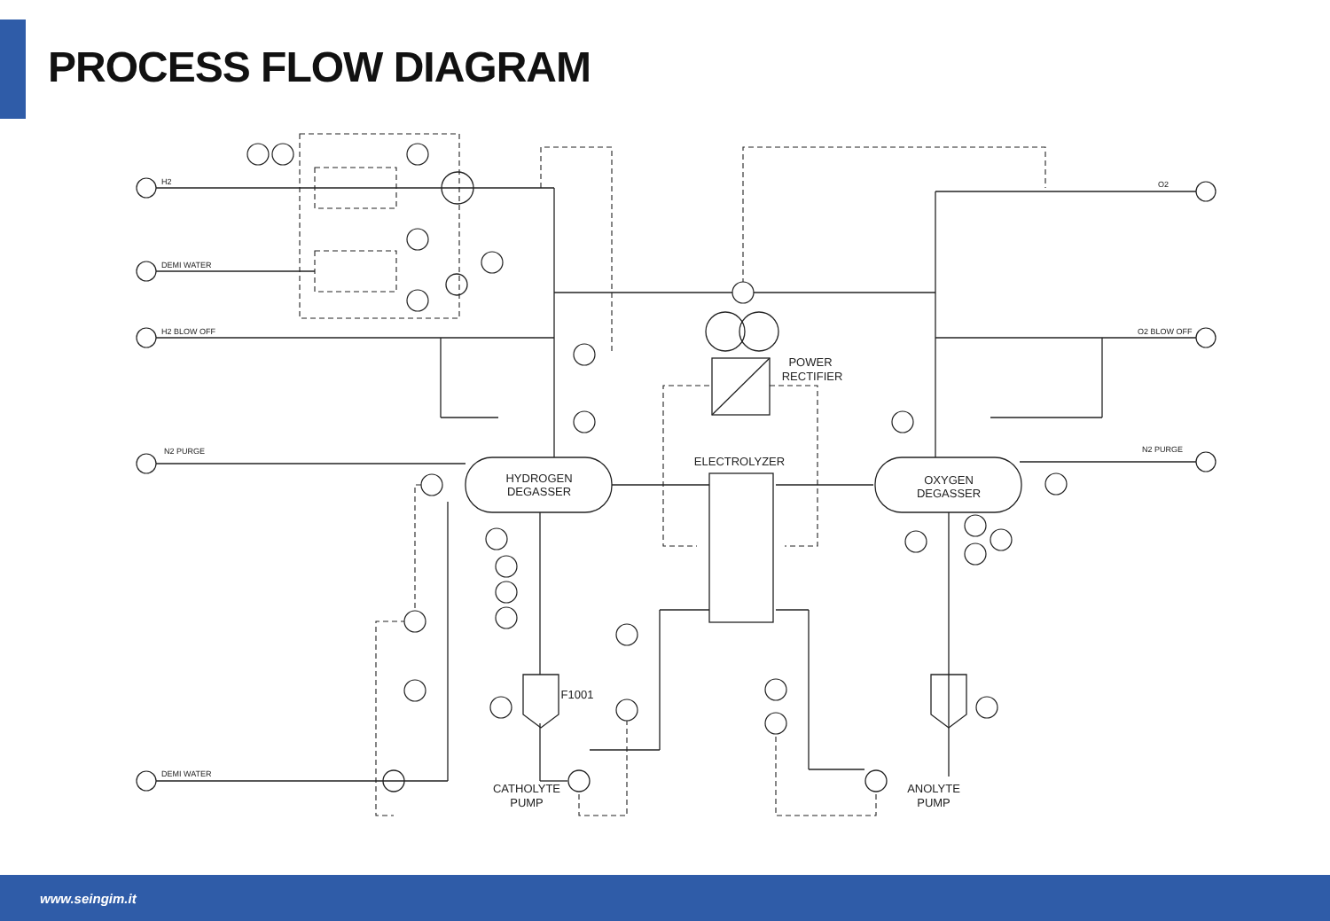PROCESS FLOW DIAGRAM
H2
DEMI WATER
H2 BLOW OFF
N2 PURGE
DEMI WATER
O2
O2 BLOW OFF
N2 PURGE
HYDROGEN
DEGASSER
OXYGEN
DEGASSER
ELECTROLYZER
POWER
RECTIFIER
F1001
CATHOLYTE
PUMP
ANOLYTE
PUMP
www.seingim.it